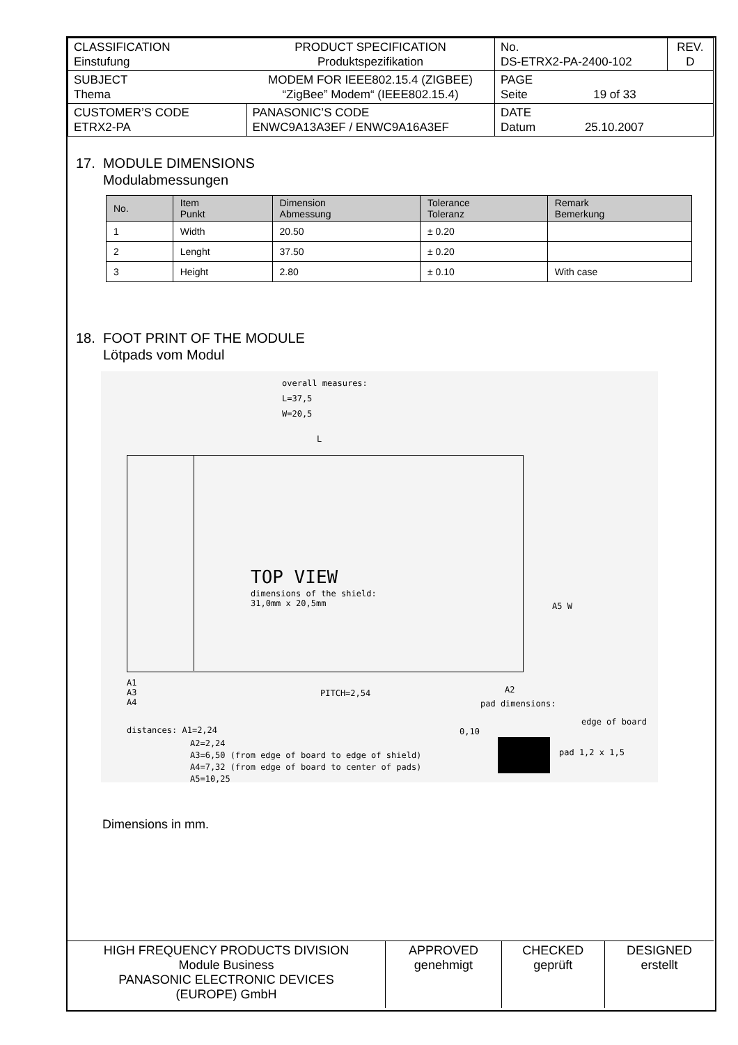| CLASSIFICATION Einstufung | PRODUCT SPECIFICATION Produktspezifikation | No. DS-ETRX2-PA-2400-102 | REV. D |
| SUBJECT Thema | MODEM FOR IEEE802.15.4 (ZIGBEE) “ZigBee” Modem“ (IEEE802.15.4) | PAGE Seite 19 of 33 | |
| CUSTOMER’S CODE ETRX2-PA | PANASONIC’S CODE ENWC9A13A3EF / ENWC9A16A3EF | DATE Datum 25.10.2007 | |
17. MODULE DIMENSIONS
Modulabmessungen
| No. | Item Punkt | Dimension Abmessung | Tolerance Toleranz | Remark Bemerkung |
| --- | --- | --- | --- | --- |
| 1 | Width | 20.50 | ± 0.20 | |
| 2 | Lenght | 37.50 | ± 0.20 | |
| 3 | Height | 2.80 | ± 0.10 | With case |
18. FOOT PRINT OF THE MODULE
Lötpads vom Modul
overall measures:
L=37,5
W=20,5
L
TOP VIEW
dimensions of the shield:
31,0mm x 20,5mm
A5 W
A1
A3
A4
PITCH=2,54 A2
pad dimensions:
edge of board
0,10
pad 1,2 x 1,5
distances: A1=2,24
A2=2,24
A3=6,50 (from edge of board to edge of shield)
A4=7,32 (from edge of board to center of pads)
A5=10,25
Dimensions in mm.
| HIGH FREQUENCY PRODUCTS DIVISION Module Business PANASONIC ELECTRONIC DEVICES (EUROPE) GmbH | APPROVED genehmigt | CHECKED geprüft | DESIGNED erstellt |